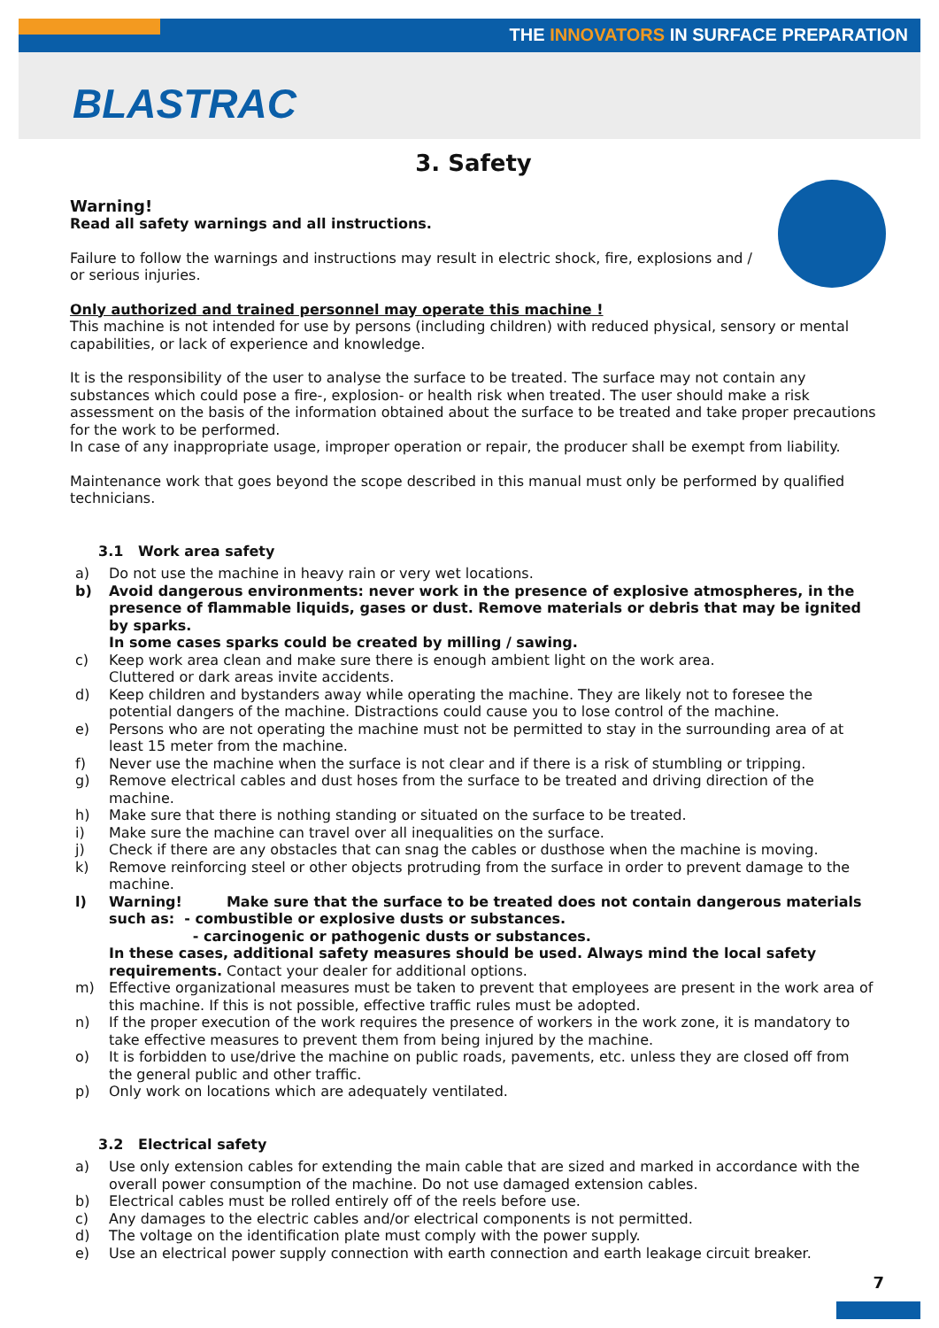THE INNOVATORS IN SURFACE PREPARATION
BLASTRAC
3. Safety
Warning!
Read all safety warnings and all instructions.
Failure to follow the warnings and instructions may result in electric shock, fire, explosions and / or serious injuries.
Only authorized and trained personnel may operate this machine !
This machine is not intended for use by persons (including children) with reduced physical, sensory or mental capabilities, or lack of experience and knowledge.
It is the responsibility of the user to analyse the surface to be treated. The surface may not contain any substances which could pose a fire-, explosion- or health risk when treated. The user should make a risk assessment on the basis of the information obtained about the surface to be treated and take proper precautions for the work to be performed.
In case of any inappropriate usage, improper operation or repair, the producer shall be exempt from liability.
Maintenance work that goes beyond the scope described in this manual must only be performed by qualified technicians.
3.1 Work area safety
a) Do not use the machine in heavy rain or very wet locations.
b) Avoid dangerous environments: never work in the presence of explosive atmospheres, in the presence of flammable liquids, gases or dust. Remove materials or debris that may be ignited by sparks.
In some cases sparks could be created by milling / sawing.
c) Keep work area clean and make sure there is enough ambient light on the work area.
Cluttered or dark areas invite accidents.
d) Keep children and bystanders away while operating the machine. They are likely not to foresee the potential dangers of the machine. Distractions could cause you to lose control of the machine.
e) Persons who are not operating the machine must not be permitted to stay in the surrounding area of at least 15 meter from the machine.
f) Never use the machine when the surface is not clear and if there is a risk of stumbling or tripping.
g) Remove electrical cables and dust hoses from the surface to be treated and driving direction of the machine.
h) Make sure that there is nothing standing or situated on the surface to be treated.
i) Make sure the machine can travel over all inequalities on the surface.
j) Check if there are any obstacles that can snag the cables or dusthose when the machine is moving.
k) Remove reinforcing steel or other objects protruding from the surface in order to prevent damage to the machine.
l) Warning! Make sure that the surface to be treated does not contain dangerous materials such as: - combustible or explosive dusts or substances.
- carcinogenic or pathogenic dusts or substances.
In these cases, additional safety measures should be used. Always mind the local safety requirements. Contact your dealer for additional options.
m) Effective organizational measures must be taken to prevent that employees are present in the work area of this machine. If this is not possible, effective traffic rules must be adopted.
n) If the proper execution of the work requires the presence of workers in the work zone, it is mandatory to take effective measures to prevent them from being injured by the machine.
o) It is forbidden to use/drive the machine on public roads, pavements, etc. unless they are closed off from the general public and other traffic.
p) Only work on locations which are adequately ventilated.
3.2 Electrical safety
a) Use only extension cables for extending the main cable that are sized and marked in accordance with the overall power consumption of the machine. Do not use damaged extension cables.
b) Electrical cables must be rolled entirely off of the reels before use.
c) Any damages to the electric cables and/or electrical components is not permitted.
d) The voltage on the identification plate must comply with the power supply.
e) Use an electrical power supply connection with earth connection and earth leakage circuit breaker.
7